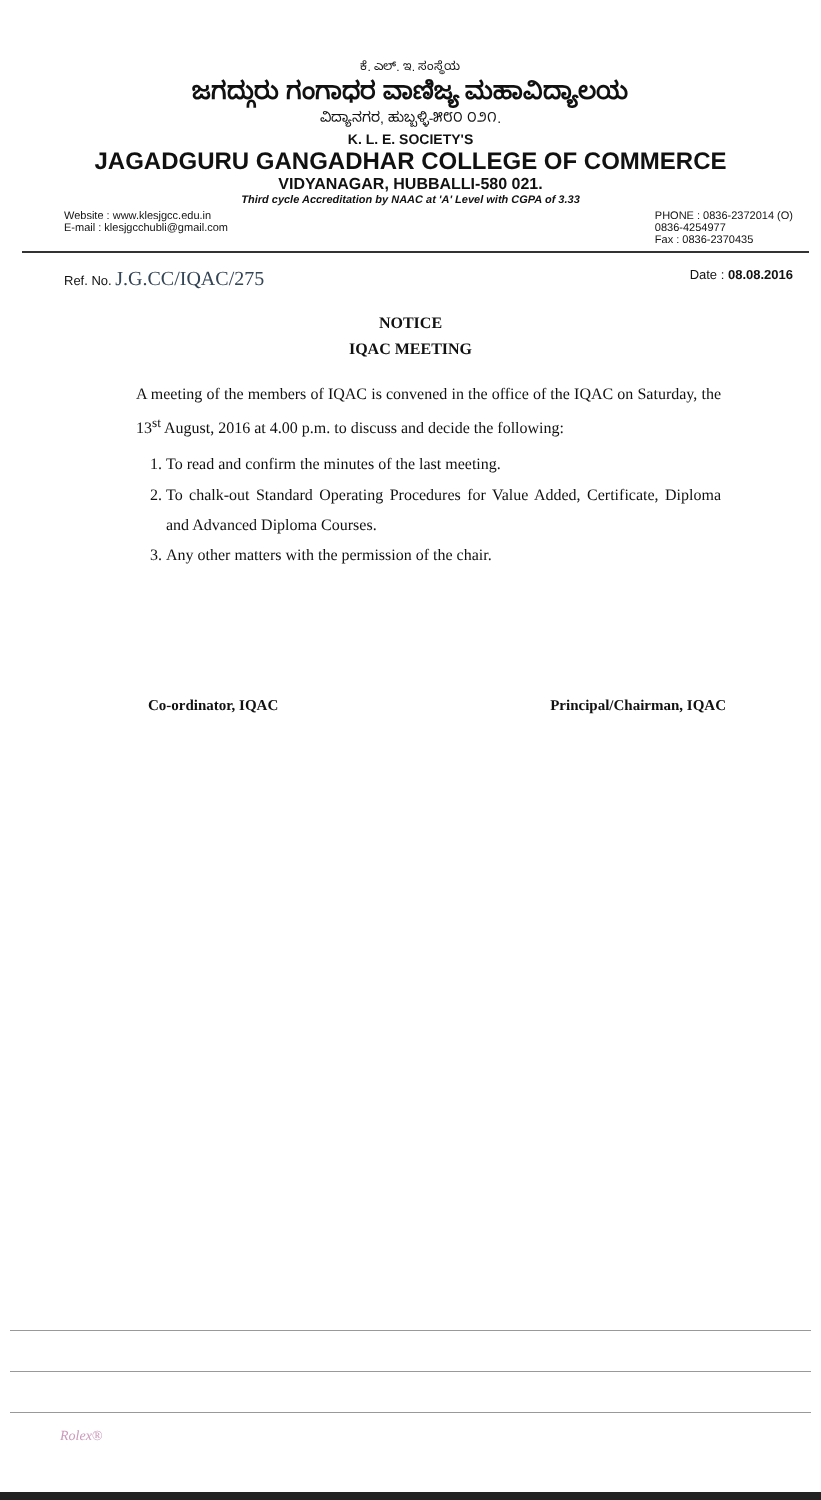ಕೆ. ಎಲ್. ಇ. ಸಂಸ್ಥೆಯ
ಜಗದ್ಗುರು ಗಂಗಾಧರ ವಾಣಿಜ್ಯ ಮಹಾವಿದ್ಯಾಲಯ
ವಿದ್ಯಾನಗರ, ಹುಬ್ಬಳ್ಳಿ-೫೮೦ ೦೨೧.
K. L. E. SOCIETY'S
JAGADGURU GANGADHAR COLLEGE OF COMMERCE
VIDYANAGAR, HUBBALLI-580 021.
Third cycle Accreditation by NAAC at 'A' Level with CGPA of 3.33
Website : www.klesjgcc.edu.in
E-mail : klesjgcchubli@gmail.com
PHONE : 0836-2372014 (O)
0836-4254977
Fax : 0836-2370435
Ref. No. J.G.CC/IQAC/275
Date : 08.08.2016
NOTICE
IQAC MEETING
A meeting of the members of IQAC is convened in the office of the IQAC on Saturday, the 13<sup>st</sup> August, 2016 at 4.00 p.m. to discuss and decide the following:
1. To read and confirm the minutes of the last meeting.
2. To chalk-out Standard Operating Procedures for Value Added, Certificate, Diploma and Advanced Diploma Courses.
3. Any other matters with the permission of the chair.
Co-ordinator, IQAC Principal/Chairman, IQAC
Rolex®